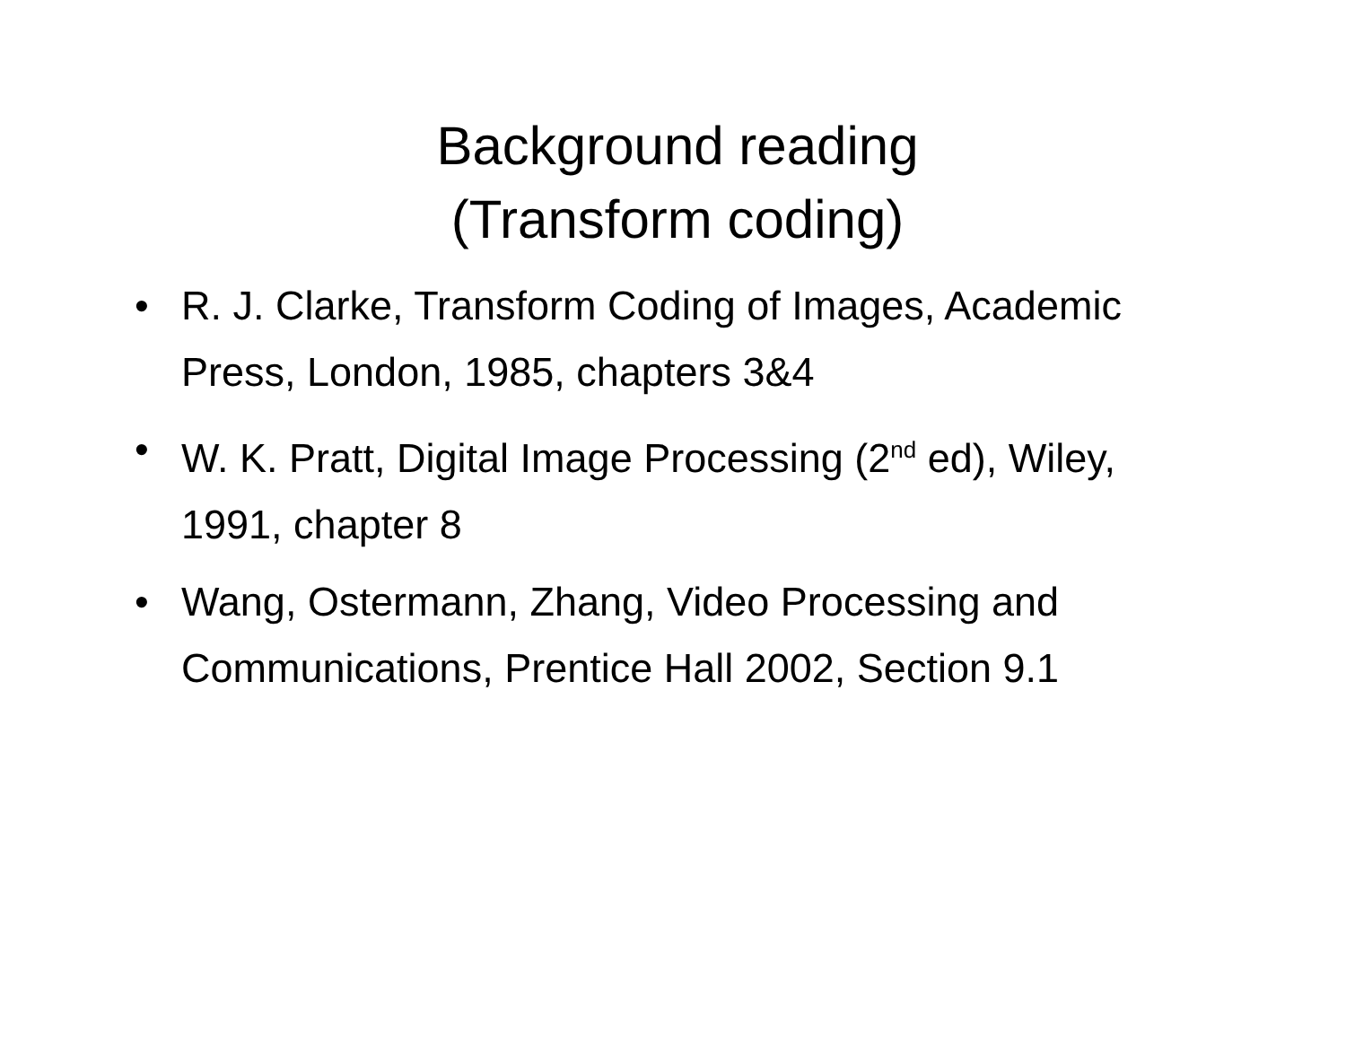Background reading
(Transform coding)
• R. J. Clarke, Transform Coding of Images, Academic Press, London, 1985, chapters 3&4
• W. K. Pratt, Digital Image Processing (2<sup>nd</sup> ed), Wiley, 1991, chapter 8
• Wang, Ostermann, Zhang, Video Processing and Communications, Prentice Hall 2002, Section 9.1